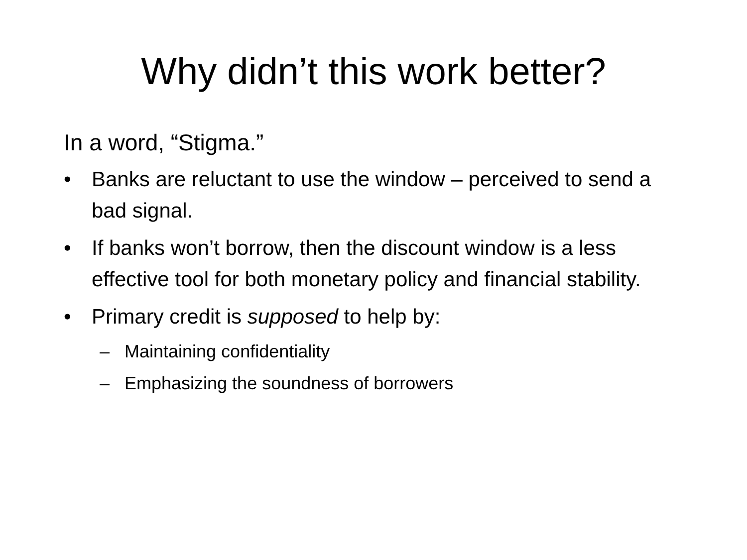Why didn’t this work better?
In a word, “Stigma.”
• Banks are reluctant to use the window – perceived to send a bad signal.
• If banks won’t borrow, then the discount window is a less effective tool for both monetary policy and financial stability.
• Primary credit is supposed to help by:
– Maintaining confidentiality
– Emphasizing the soundness of borrowers